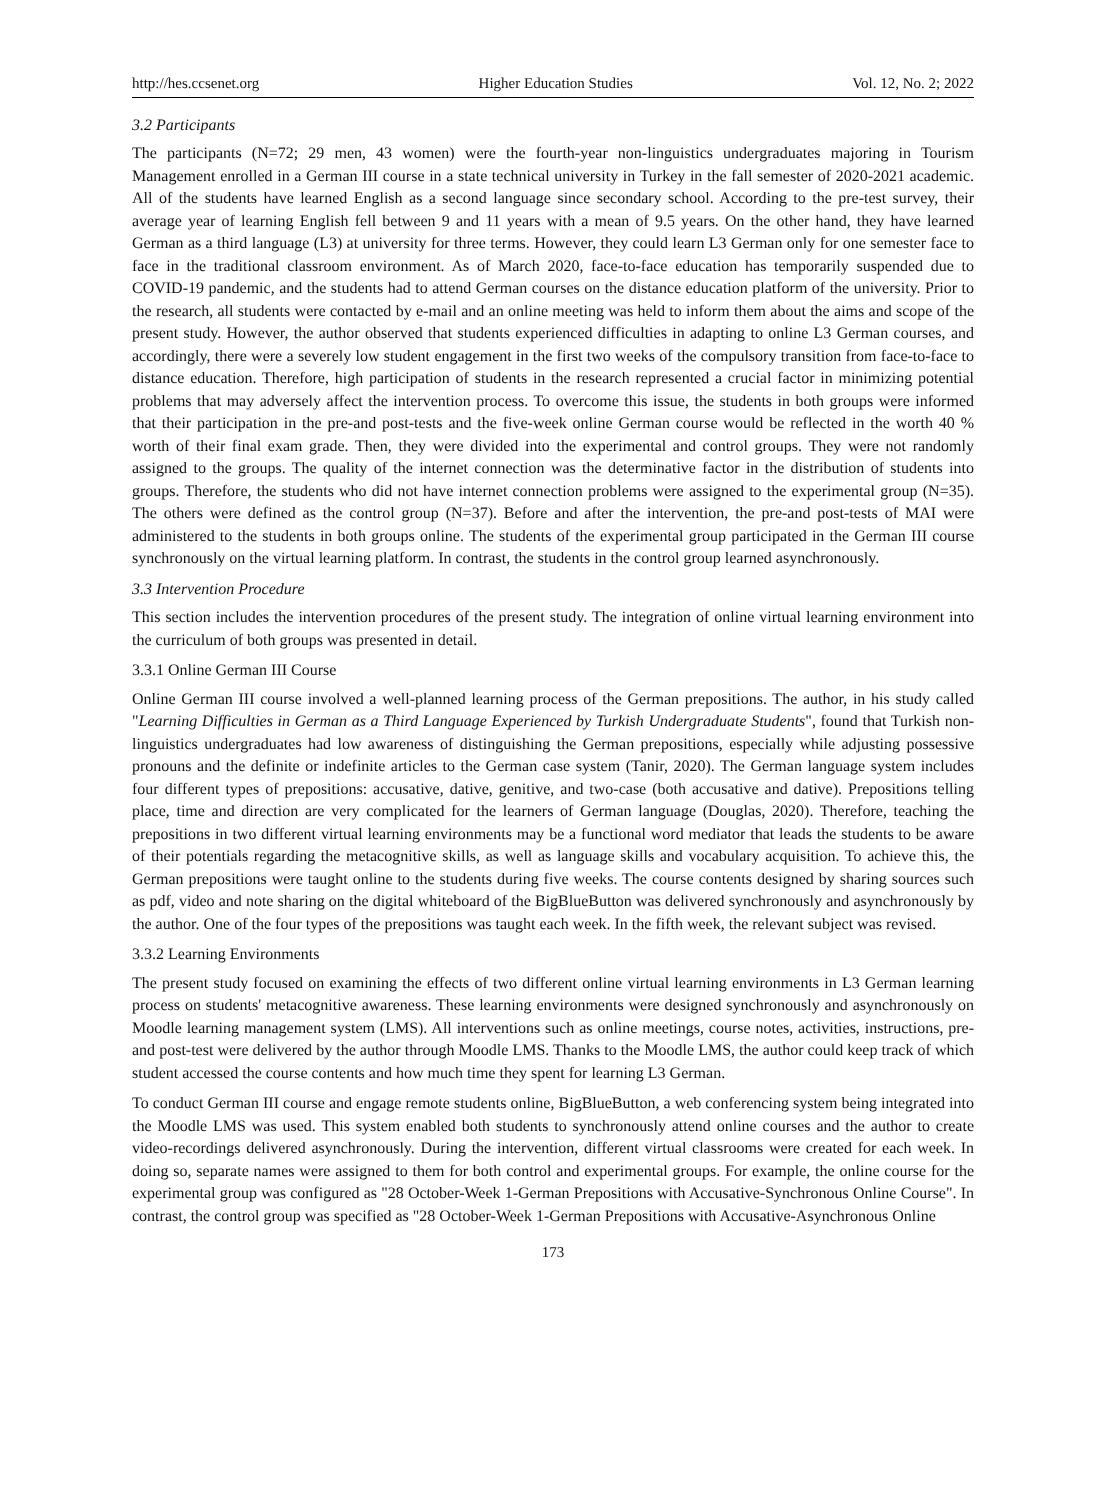http://hes.ccsenet.org Higher Education Studies Vol. 12, No. 2; 2022
3.2 Participants
The participants (N=72; 29 men, 43 women) were the fourth-year non-linguistics undergraduates majoring in Tourism Management enrolled in a German III course in a state technical university in Turkey in the fall semester of 2020-2021 academic. All of the students have learned English as a second language since secondary school. According to the pre-test survey, their average year of learning English fell between 9 and 11 years with a mean of 9.5 years. On the other hand, they have learned German as a third language (L3) at university for three terms. However, they could learn L3 German only for one semester face to face in the traditional classroom environment. As of March 2020, face-to-face education has temporarily suspended due to COVID-19 pandemic, and the students had to attend German courses on the distance education platform of the university. Prior to the research, all students were contacted by e-mail and an online meeting was held to inform them about the aims and scope of the present study. However, the author observed that students experienced difficulties in adapting to online L3 German courses, and accordingly, there were a severely low student engagement in the first two weeks of the compulsory transition from face-to-face to distance education. Therefore, high participation of students in the research represented a crucial factor in minimizing potential problems that may adversely affect the intervention process. To overcome this issue, the students in both groups were informed that their participation in the pre-and post-tests and the five-week online German course would be reflected in the worth 40 % worth of their final exam grade. Then, they were divided into the experimental and control groups. They were not randomly assigned to the groups. The quality of the internet connection was the determinative factor in the distribution of students into groups. Therefore, the students who did not have internet connection problems were assigned to the experimental group (N=35). The others were defined as the control group (N=37). Before and after the intervention, the pre-and post-tests of MAI were administered to the students in both groups online. The students of the experimental group participated in the German III course synchronously on the virtual learning platform. In contrast, the students in the control group learned asynchronously.
3.3 Intervention Procedure
This section includes the intervention procedures of the present study. The integration of online virtual learning environment into the curriculum of both groups was presented in detail.
3.3.1 Online German III Course
Online German III course involved a well-planned learning process of the German prepositions. The author, in his study called "Learning Difficulties in German as a Third Language Experienced by Turkish Undergraduate Students", found that Turkish non-linguistics undergraduates had low awareness of distinguishing the German prepositions, especially while adjusting possessive pronouns and the definite or indefinite articles to the German case system (Tanir, 2020). The German language system includes four different types of prepositions: accusative, dative, genitive, and two-case (both accusative and dative). Prepositions telling place, time and direction are very complicated for the learners of German language (Douglas, 2020). Therefore, teaching the prepositions in two different virtual learning environments may be a functional word mediator that leads the students to be aware of their potentials regarding the metacognitive skills, as well as language skills and vocabulary acquisition. To achieve this, the German prepositions were taught online to the students during five weeks. The course contents designed by sharing sources such as pdf, video and note sharing on the digital whiteboard of the BigBlueButton was delivered synchronously and asynchronously by the author. One of the four types of the prepositions was taught each week. In the fifth week, the relevant subject was revised.
3.3.2 Learning Environments
The present study focused on examining the effects of two different online virtual learning environments in L3 German learning process on students' metacognitive awareness. These learning environments were designed synchronously and asynchronously on Moodle learning management system (LMS). All interventions such as online meetings, course notes, activities, instructions, pre-and post-test were delivered by the author through Moodle LMS. Thanks to the Moodle LMS, the author could keep track of which student accessed the course contents and how much time they spent for learning L3 German.
To conduct German III course and engage remote students online, BigBlueButton, a web conferencing system being integrated into the Moodle LMS was used. This system enabled both students to synchronously attend online courses and the author to create video-recordings delivered asynchronously. During the intervention, different virtual classrooms were created for each week. In doing so, separate names were assigned to them for both control and experimental groups. For example, the online course for the experimental group was configured as "28 October-Week 1-German Prepositions with Accusative-Synchronous Online Course". In contrast, the control group was specified as "28 October-Week 1-German Prepositions with Accusative-Asynchronous Online
173